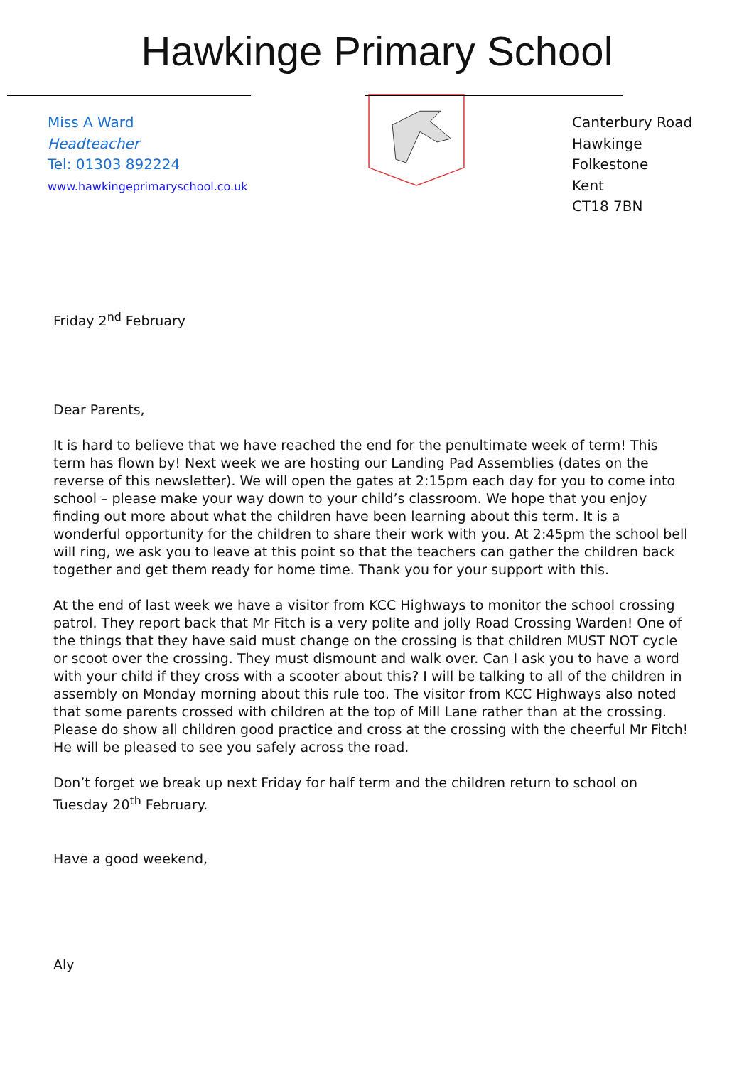Hawkinge Primary School
Miss A Ward
Headteacher
Tel: 01303 892224
www.hawkingeprimaryschool.co.uk
Canterbury Road
Hawkinge
Folkestone
Kent
CT18 7BN
Friday 2<sup>nd</sup> February
Dear Parents,
It is hard to believe that we have reached the end for the penultimate week of term! This term has flown by! Next week we are hosting our Landing Pad Assemblies (dates on the reverse of this newsletter). We will open the gates at 2:15pm each day for you to come into school – please make your way down to your child’s classroom. We hope that you enjoy finding out more about what the children have been learning about this term. It is a wonderful opportunity for the children to share their work with you. At 2:45pm the school bell will ring, we ask you to leave at this point so that the teachers can gather the children back together and get them ready for home time. Thank you for your support with this.
At the end of last week we have a visitor from KCC Highways to monitor the school crossing patrol. They report back that Mr Fitch is a very polite and jolly Road Crossing Warden! One of the things that they have said must change on the crossing is that children MUST NOT cycle or scoot over the crossing. They must dismount and walk over. Can I ask you to have a word with your child if they cross with a scooter about this? I will be talking to all of the children in assembly on Monday morning about this rule too. The visitor from KCC Highways also noted that some parents crossed with children at the top of Mill Lane rather than at the crossing. Please do show all children good practice and cross at the crossing with the cheerful Mr Fitch! He will be pleased to see you safely across the road.
Don’t forget we break up next Friday for half term and the children return to school on Tuesday 20<sup>th</sup> February.
Have a good weekend,
Aly